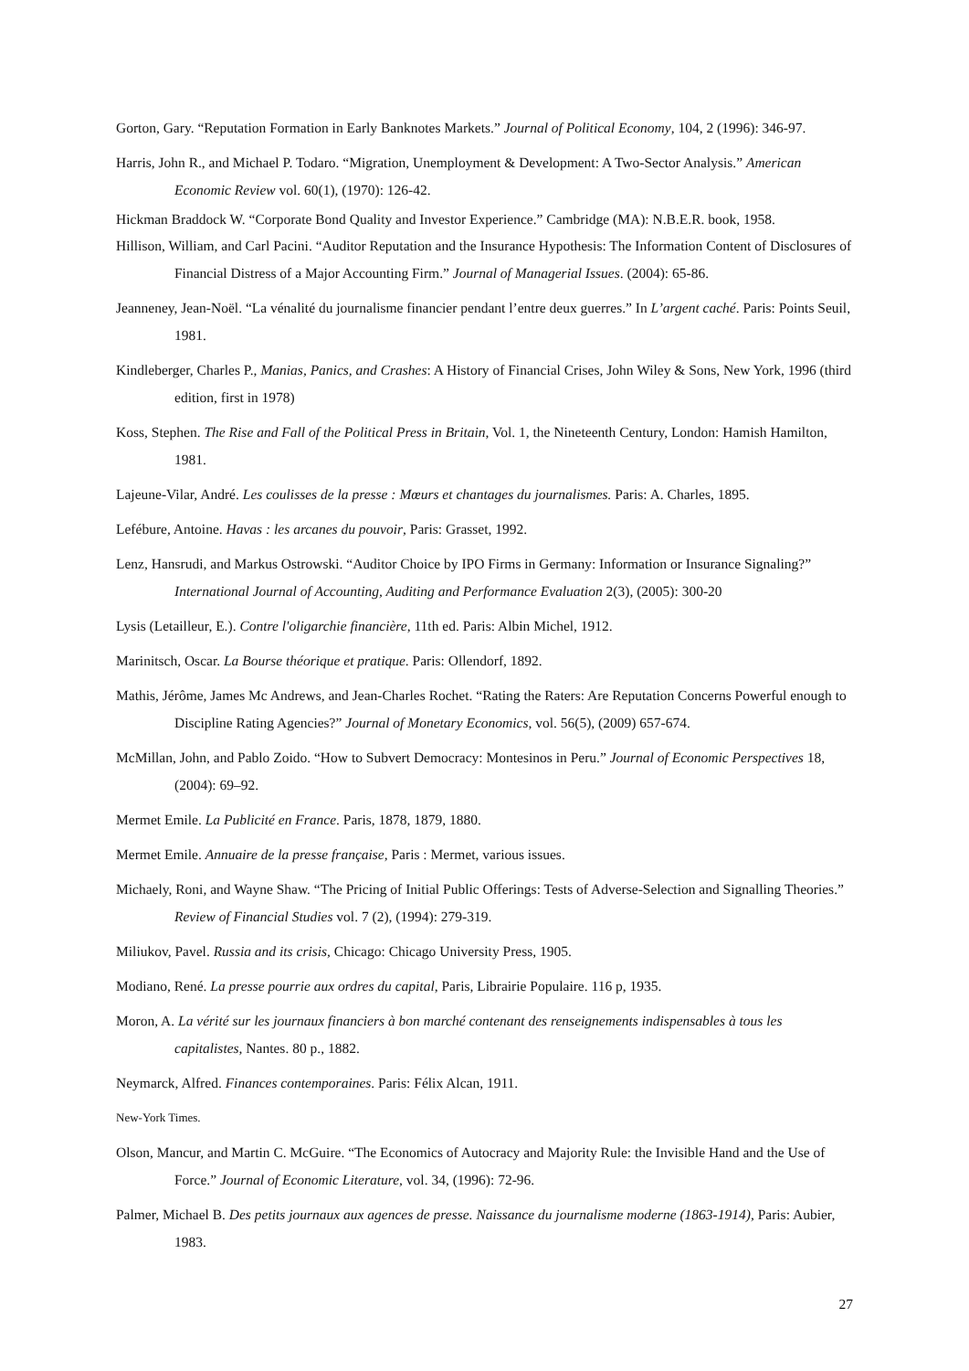Gorton, Gary. “Reputation Formation in Early Banknotes Markets.” Journal of Political Economy, 104, 2 (1996): 346-97.
Harris, John R., and Michael P. Todaro. “Migration, Unemployment & Development: A Two-Sector Analysis.” American Economic Review vol. 60(1), (1970): 126-42.
Hickman Braddock W. “Corporate Bond Quality and Investor Experience.” Cambridge (MA): N.B.E.R. book, 1958.
Hillison, William, and Carl Pacini. “Auditor Reputation and the Insurance Hypothesis: The Information Content of Disclosures of Financial Distress of a Major Accounting Firm.” Journal of Managerial Issues. (2004): 65-86.
Jeanneney, Jean-Noël. “La vénalité du journalisme financier pendant l’entre deux guerres.” In L’argent caché. Paris: Points Seuil, 1981.
Kindleberger, Charles P., Manias, Panics, and Crashes: A History of Financial Crises, John Wiley & Sons, New York, 1996 (third edition, first in 1978)
Koss, Stephen. The Rise and Fall of the Political Press in Britain, Vol. 1, the Nineteenth Century, London: Hamish Hamilton, 1981.
Lajeune-Vilar, André. Les coulisses de la presse : Mœurs et chantages du journalismes. Paris: A. Charles, 1895.
Lefébure, Antoine. Havas : les arcanes du pouvoir, Paris: Grasset, 1992.
Lenz, Hansrudi, and Markus Ostrowski. “Auditor Choice by IPO Firms in Germany: Information or Insurance Signaling?” International Journal of Accounting, Auditing and Performance Evaluation 2(3), (2005): 300-20
Lysis (Letailleur, E.). Contre l'oligarchie financière, 11th ed. Paris: Albin Michel, 1912.
Marinitsch, Oscar. La Bourse théorique et pratique. Paris: Ollendorf, 1892.
Mathis, Jérôme, James Mc Andrews, and Jean-Charles Rochet. “Rating the Raters: Are Reputation Concerns Powerful enough to Discipline Rating Agencies?” Journal of Monetary Economics, vol. 56(5), (2009) 657-674.
McMillan, John, and Pablo Zoido. “How to Subvert Democracy: Montesinos in Peru.” Journal of Economic Perspectives 18, (2004): 69–92.
Mermet Emile. La Publicité en France. Paris, 1878, 1879, 1880.
Mermet Emile. Annuaire de la presse française, Paris : Mermet, various issues.
Michaely, Roni, and Wayne Shaw. “The Pricing of Initial Public Offerings: Tests of Adverse-Selection and Signalling Theories.” Review of Financial Studies vol. 7 (2), (1994): 279-319.
Miliukov, Pavel. Russia and its crisis, Chicago: Chicago University Press, 1905.
Modiano, René. La presse pourrie aux ordres du capital, Paris, Librairie Populaire. 116 p, 1935.
Moron, A. La vérité sur les journaux financiers à bon marché contenant des renseignements indispensables à tous les capitalistes, Nantes. 80 p., 1882.
Neymarck, Alfred. Finances contemporaines. Paris: Félix Alcan, 1911.
New-York Times.
Olson, Mancur, and Martin C. McGuire. “The Economics of Autocracy and Majority Rule: the Invisible Hand and the Use of Force.” Journal of Economic Literature, vol. 34, (1996): 72-96.
Palmer, Michael B. Des petits journaux aux agences de presse. Naissance du journalisme moderne (1863-1914), Paris: Aubier, 1983.
27